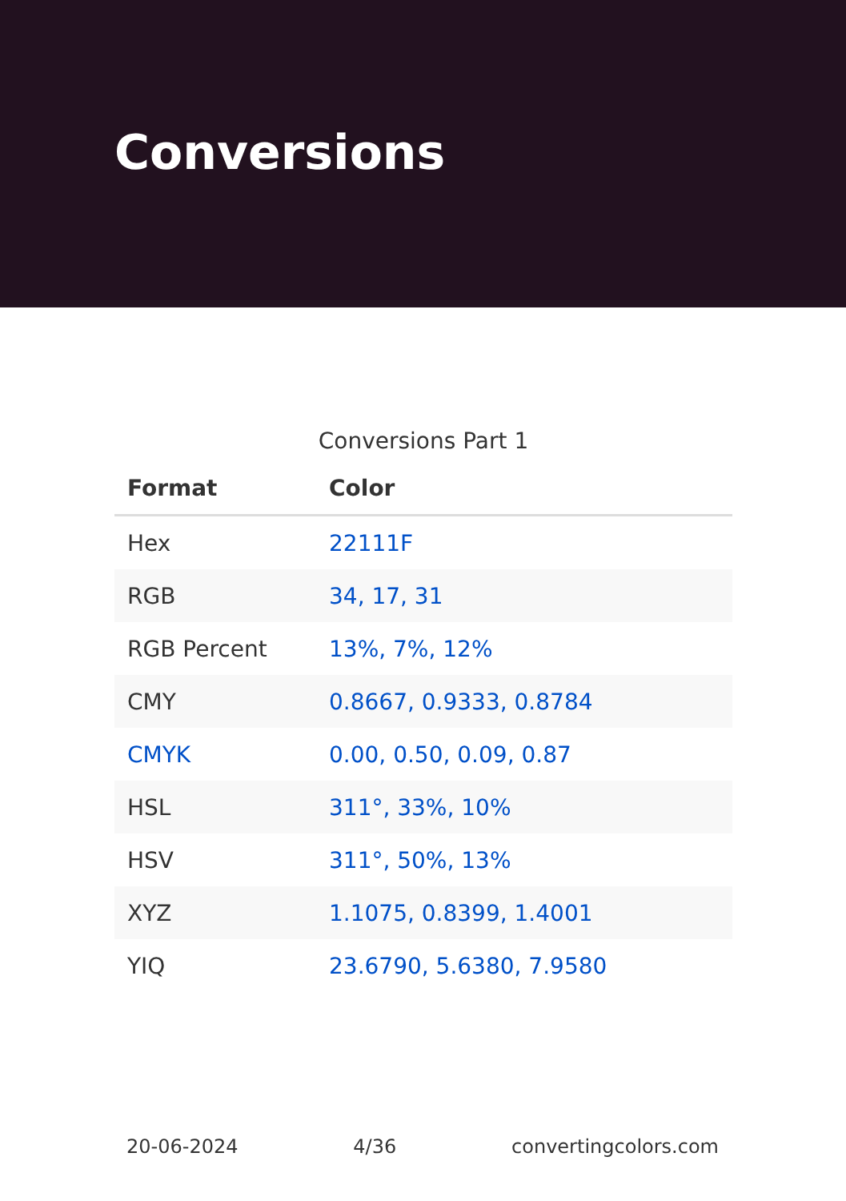Conversions
Conversions Part 1
| Format | Color |
| --- | --- |
| Hex | 22111F |
| RGB | 34, 17, 31 |
| RGB Percent | 13%, 7%, 12% |
| CMY | 0.8667, 0.9333, 0.8784 |
| CMYK | 0.00, 0.50, 0.09, 0.87 |
| HSL | 311°, 33%, 10% |
| HSV | 311°, 50%, 13% |
| XYZ | 1.1075, 0.8399, 1.4001 |
| YIQ | 23.6790, 5.6380, 7.9580 |
20-06-2024 4/36 convertingcolors.com